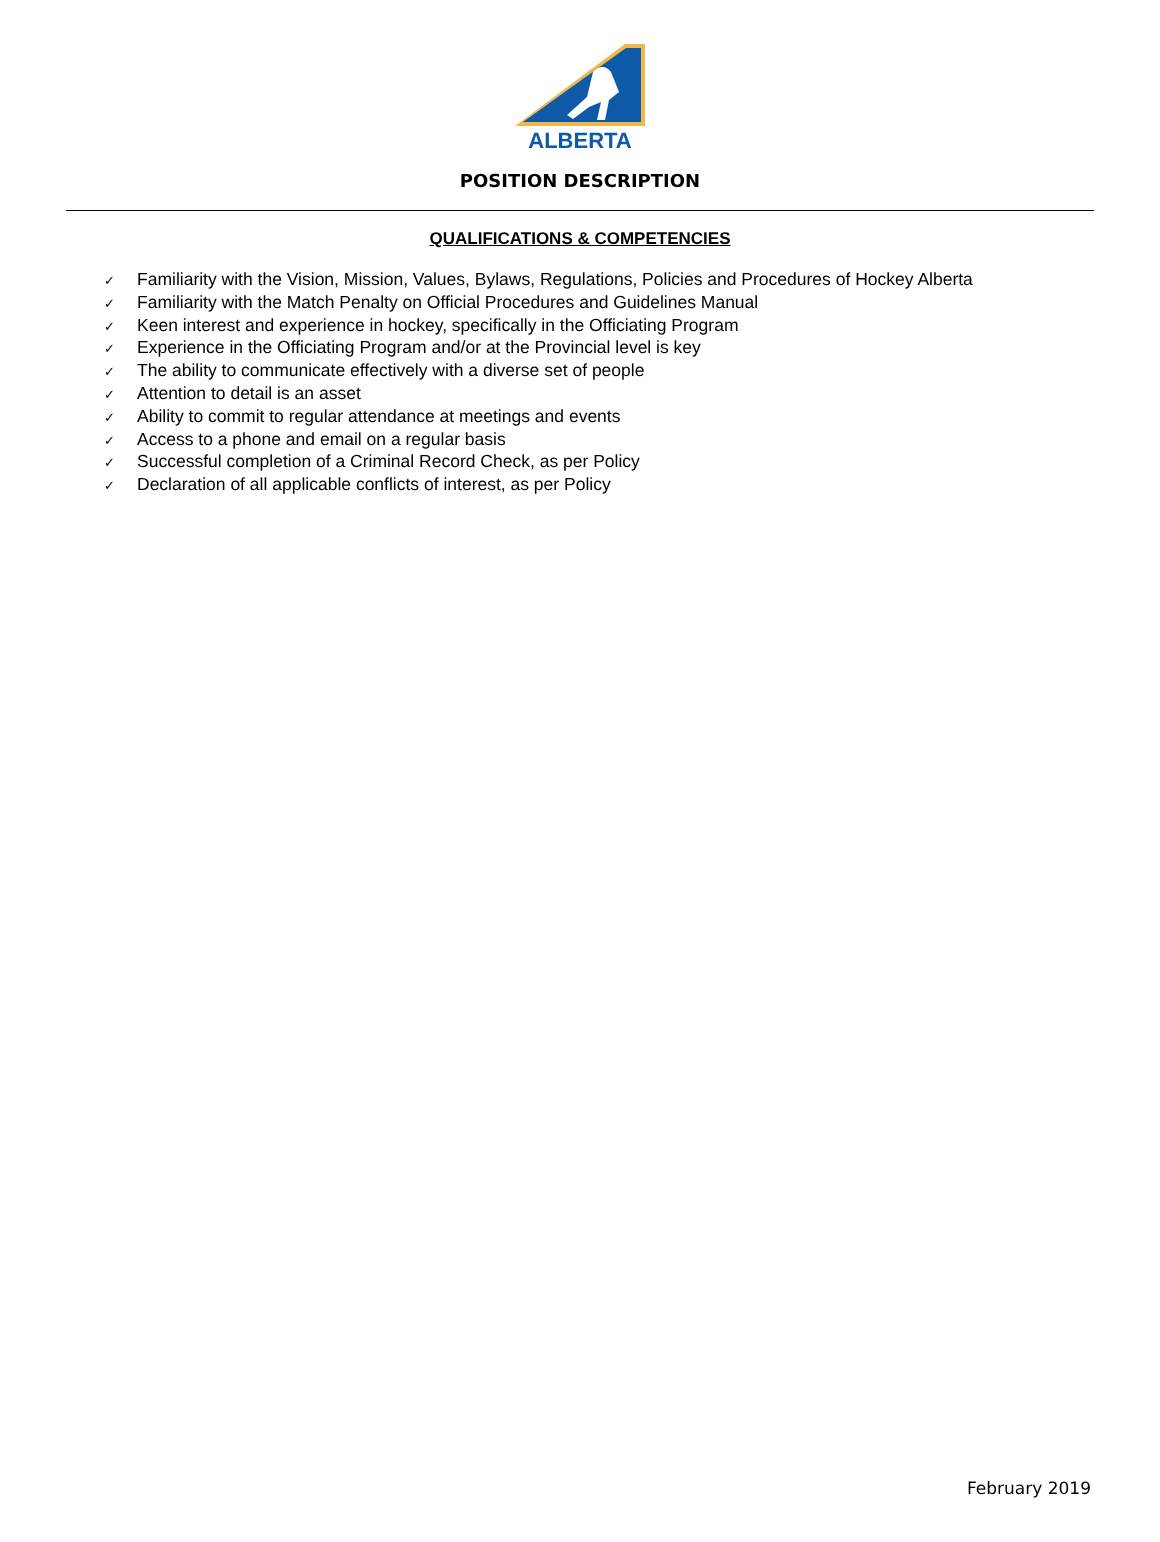ALBERTA
POSITION DESCRIPTION
QUALIFICATIONS & COMPETENCIES
✓ Familiarity with the Vision, Mission, Values, Bylaws, Regulations, Policies and Procedures of Hockey Alberta
✓ Familiarity with the Match Penalty on Official Procedures and Guidelines Manual
✓ Keen interest and experience in hockey, specifically in the Officiating Program
✓ Experience in the Officiating Program and/or at the Provincial level is key
✓ The ability to communicate effectively with a diverse set of people
✓ Attention to detail is an asset
✓ Ability to commit to regular attendance at meetings and events
✓ Access to a phone and email on a regular basis
✓ Successful completion of a Criminal Record Check, as per Policy
✓ Declaration of all applicable conflicts of interest, as per Policy
February 2019